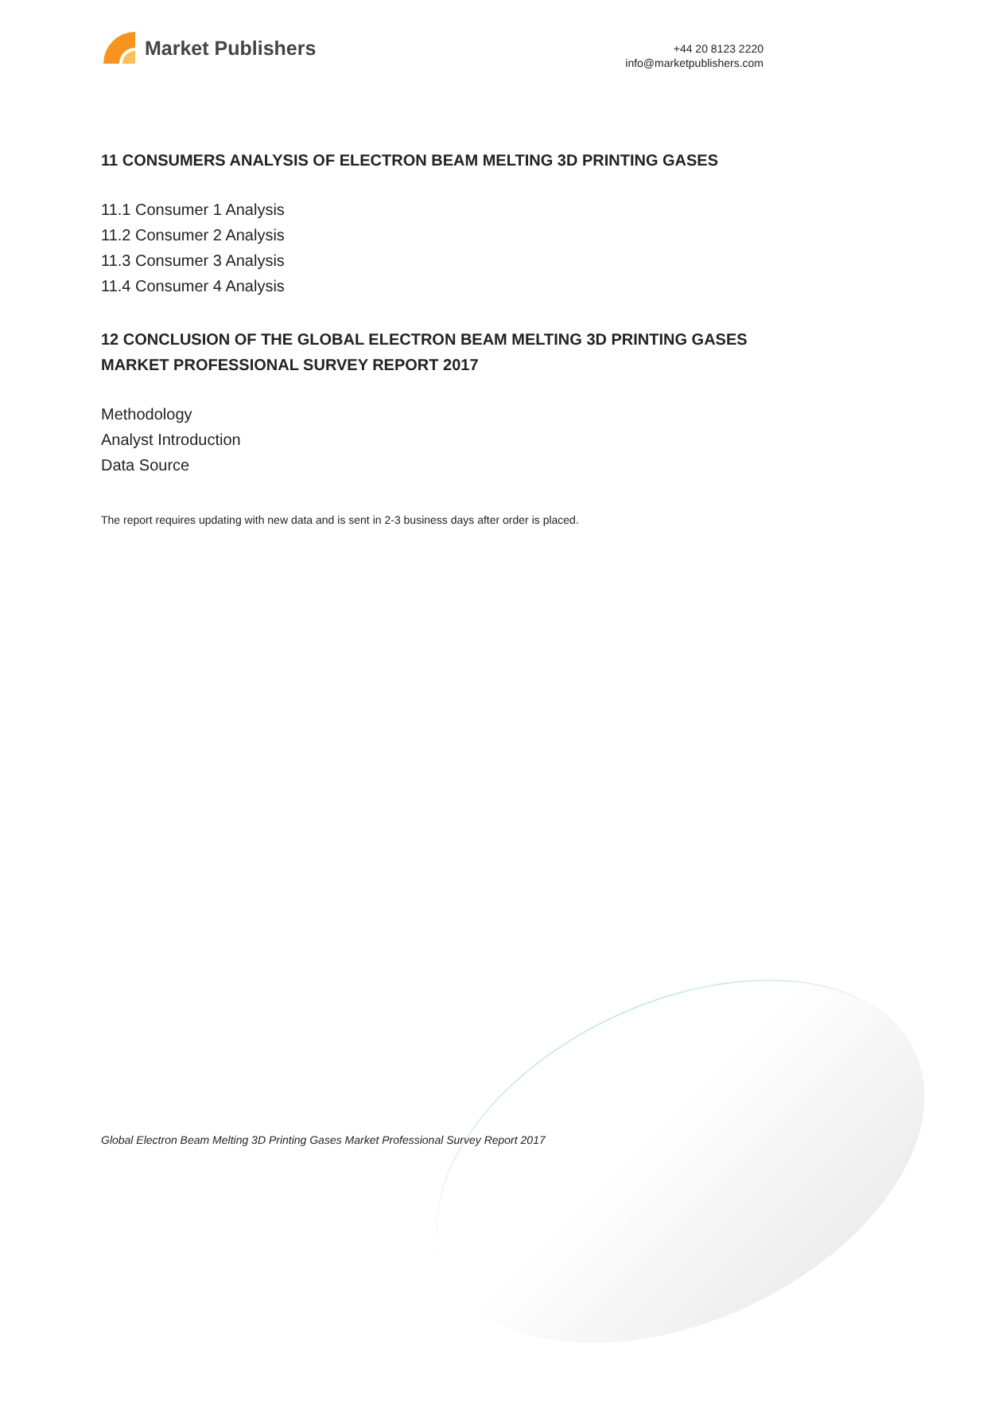Market Publishers
+44 20 8123 2220
info@marketpublishers.com
11 CONSUMERS ANALYSIS OF ELECTRON BEAM MELTING 3D PRINTING GASES
11.1 Consumer 1 Analysis
11.2 Consumer 2 Analysis
11.3 Consumer 3 Analysis
11.4 Consumer 4 Analysis
12 CONCLUSION OF THE GLOBAL ELECTRON BEAM MELTING 3D PRINTING GASES MARKET PROFESSIONAL SURVEY REPORT 2017
Methodology
Analyst Introduction
Data Source
The report requires updating with new data and is sent in 2-3 business days after order is placed.
Global Electron Beam Melting 3D Printing Gases Market Professional Survey Report 2017